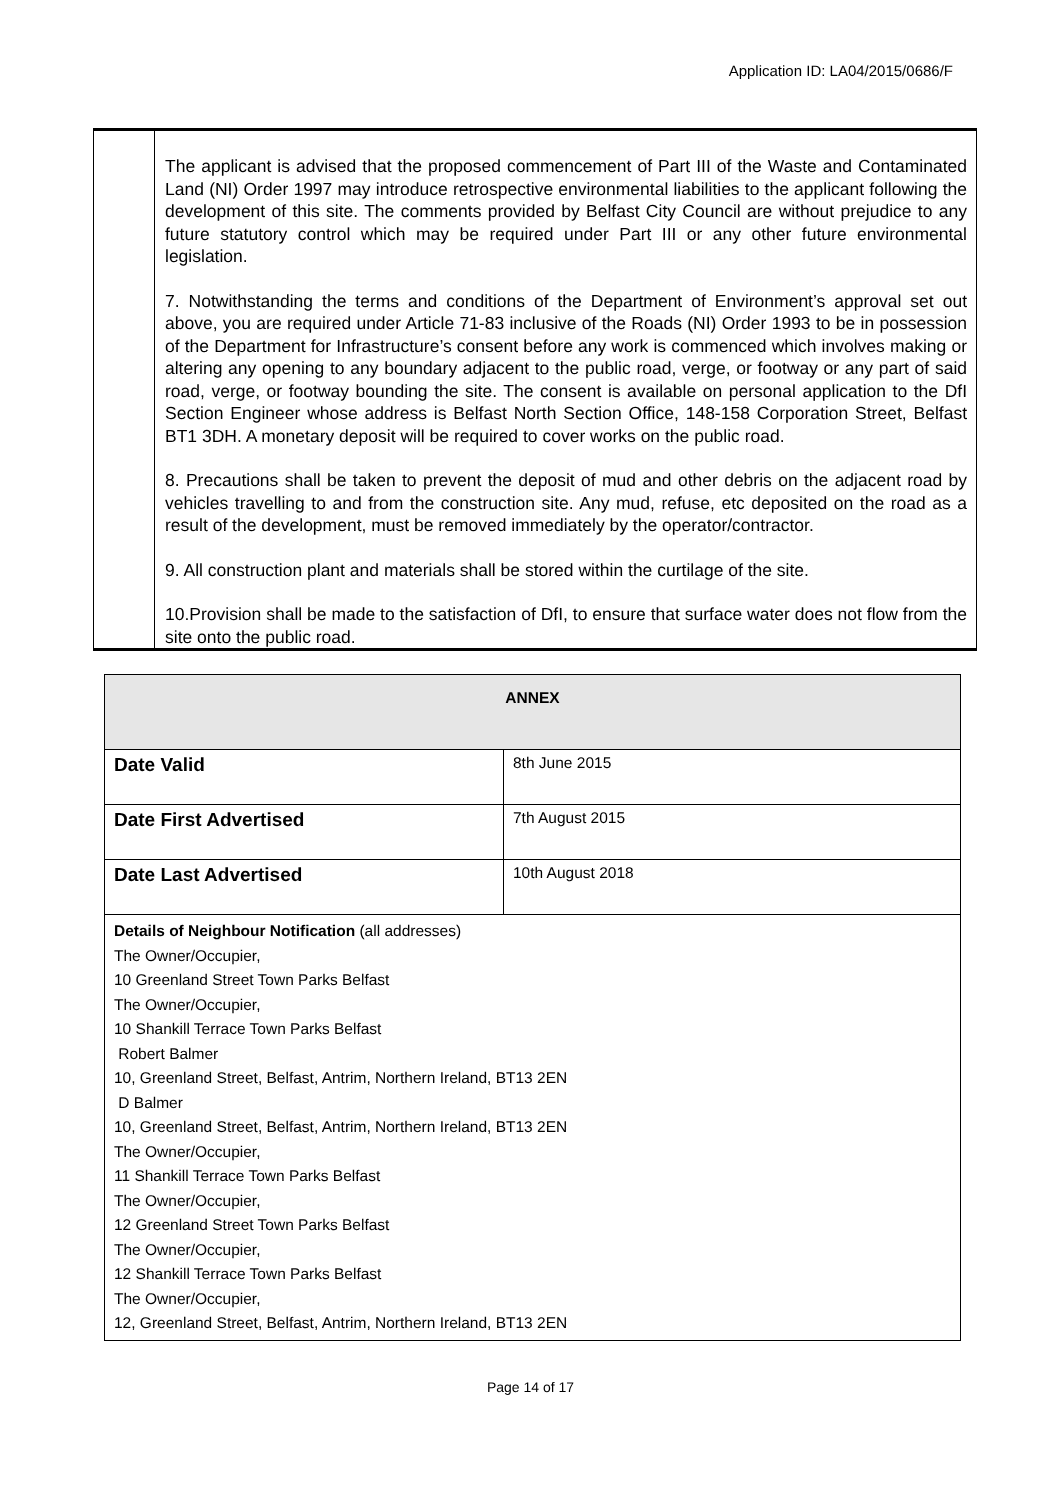Application ID: LA04/2015/0686/F
| | The applicant is advised that the proposed commencement of Part III of the Waste and Contaminated Land (NI) Order 1997 may introduce retrospective environmental liabilities to the applicant following the development of this site. The comments provided by Belfast City Council are without prejudice to any future statutory control which may be required under Part III or any other future environmental legislation. 7. Notwithstanding the terms and conditions of the Department of Environment’s approval set out above, you are required under Article 71-83 inclusive of the Roads (NI) Order 1993 to be in possession of the Department for Infrastructure’s consent before any work is commenced which involves making or altering any opening to any boundary adjacent to the public road, verge, or footway or any part of said road, verge, or footway bounding the site. The consent is available on personal application to the DfI Section Engineer whose address is Belfast North Section Office, 148-158 Corporation Street, Belfast BT1 3DH. A monetary deposit will be required to cover works on the public road. 8. Precautions shall be taken to prevent the deposit of mud and other debris on the adjacent road by vehicles travelling to and from the construction site. Any mud, refuse, etc deposited on the road as a result of the development, must be removed immediately by the operator/contractor. 9. All construction plant and materials shall be stored within the curtilage of the site. 10.Provision shall be made to the satisfaction of DfI, to ensure that surface water does not flow from the site onto the public road. |
| ANNEX | |
| Date Valid | 8th June 2015 |
| Date First Advertised | 7th August 2015 |
| Date Last Advertised | 10th August 2018 |
| Details of Neighbour Notification (all addresses) The Owner/Occupier, 10 Greenland Street Town Parks Belfast The Owner/Occupier, 10 Shankill Terrace Town Parks Belfast Robert Balmer 10, Greenland Street, Belfast, Antrim, Northern Ireland, BT13 2EN D Balmer 10, Greenland Street, Belfast, Antrim, Northern Ireland, BT13 2EN The Owner/Occupier, 11 Shankill Terrace Town Parks Belfast The Owner/Occupier, 12 Greenland Street Town Parks Belfast The Owner/Occupier, 12 Shankill Terrace Town Parks Belfast The Owner/Occupier, 12, Greenland Street, Belfast, Antrim, Northern Ireland, BT13 2EN | |
Page 14 of 17